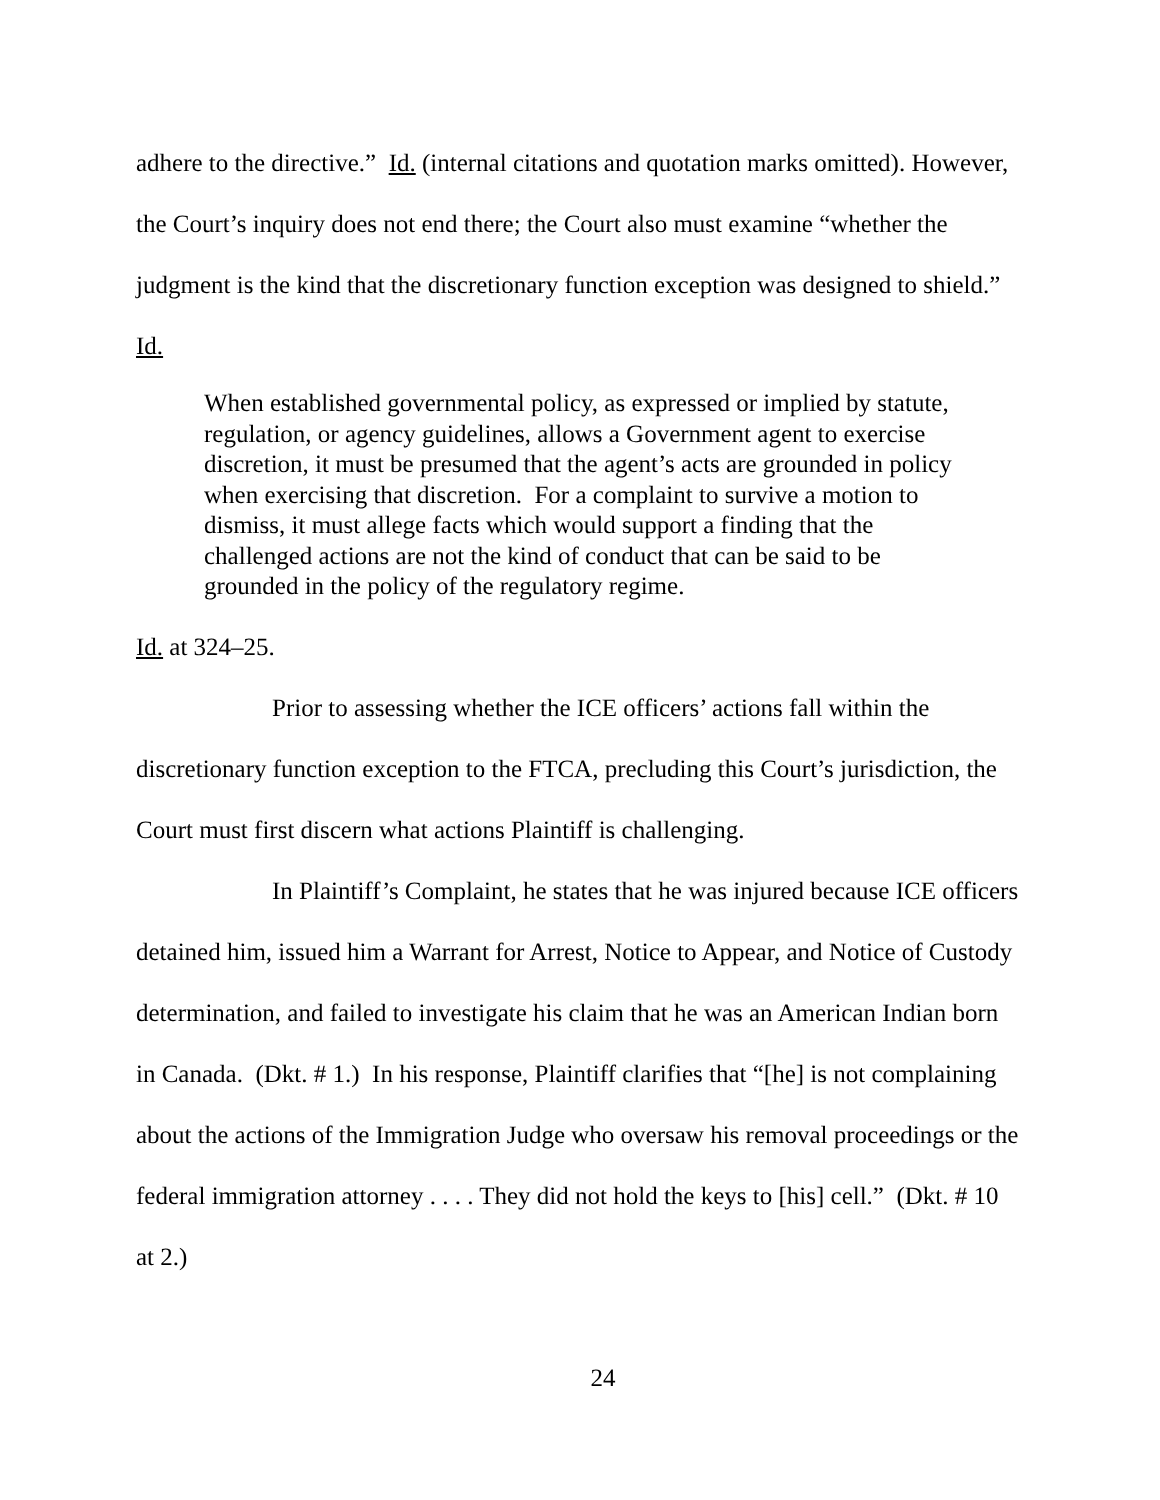adhere to the directive.” Id. (internal citations and quotation marks omitted). However, the Court’s inquiry does not end there; the Court also must examine “whether the judgment is the kind that the discretionary function exception was designed to shield.” Id.
When established governmental policy, as expressed or implied by statute, regulation, or agency guidelines, allows a Government agent to exercise discretion, it must be presumed that the agent’s acts are grounded in policy when exercising that discretion. For a complaint to survive a motion to dismiss, it must allege facts which would support a finding that the challenged actions are not the kind of conduct that can be said to be grounded in the policy of the regulatory regime.
Id. at 324–25.
Prior to assessing whether the ICE officers’ actions fall within the discretionary function exception to the FTCA, precluding this Court’s jurisdiction, the Court must first discern what actions Plaintiff is challenging.
In Plaintiff’s Complaint, he states that he was injured because ICE officers detained him, issued him a Warrant for Arrest, Notice to Appear, and Notice of Custody determination, and failed to investigate his claim that he was an American Indian born in Canada. (Dkt. # 1.) In his response, Plaintiff clarifies that “[he] is not complaining about the actions of the Immigration Judge who oversaw his removal proceedings or the federal immigration attorney . . . . They did not hold the keys to [his] cell.” (Dkt. # 10 at 2.)
24